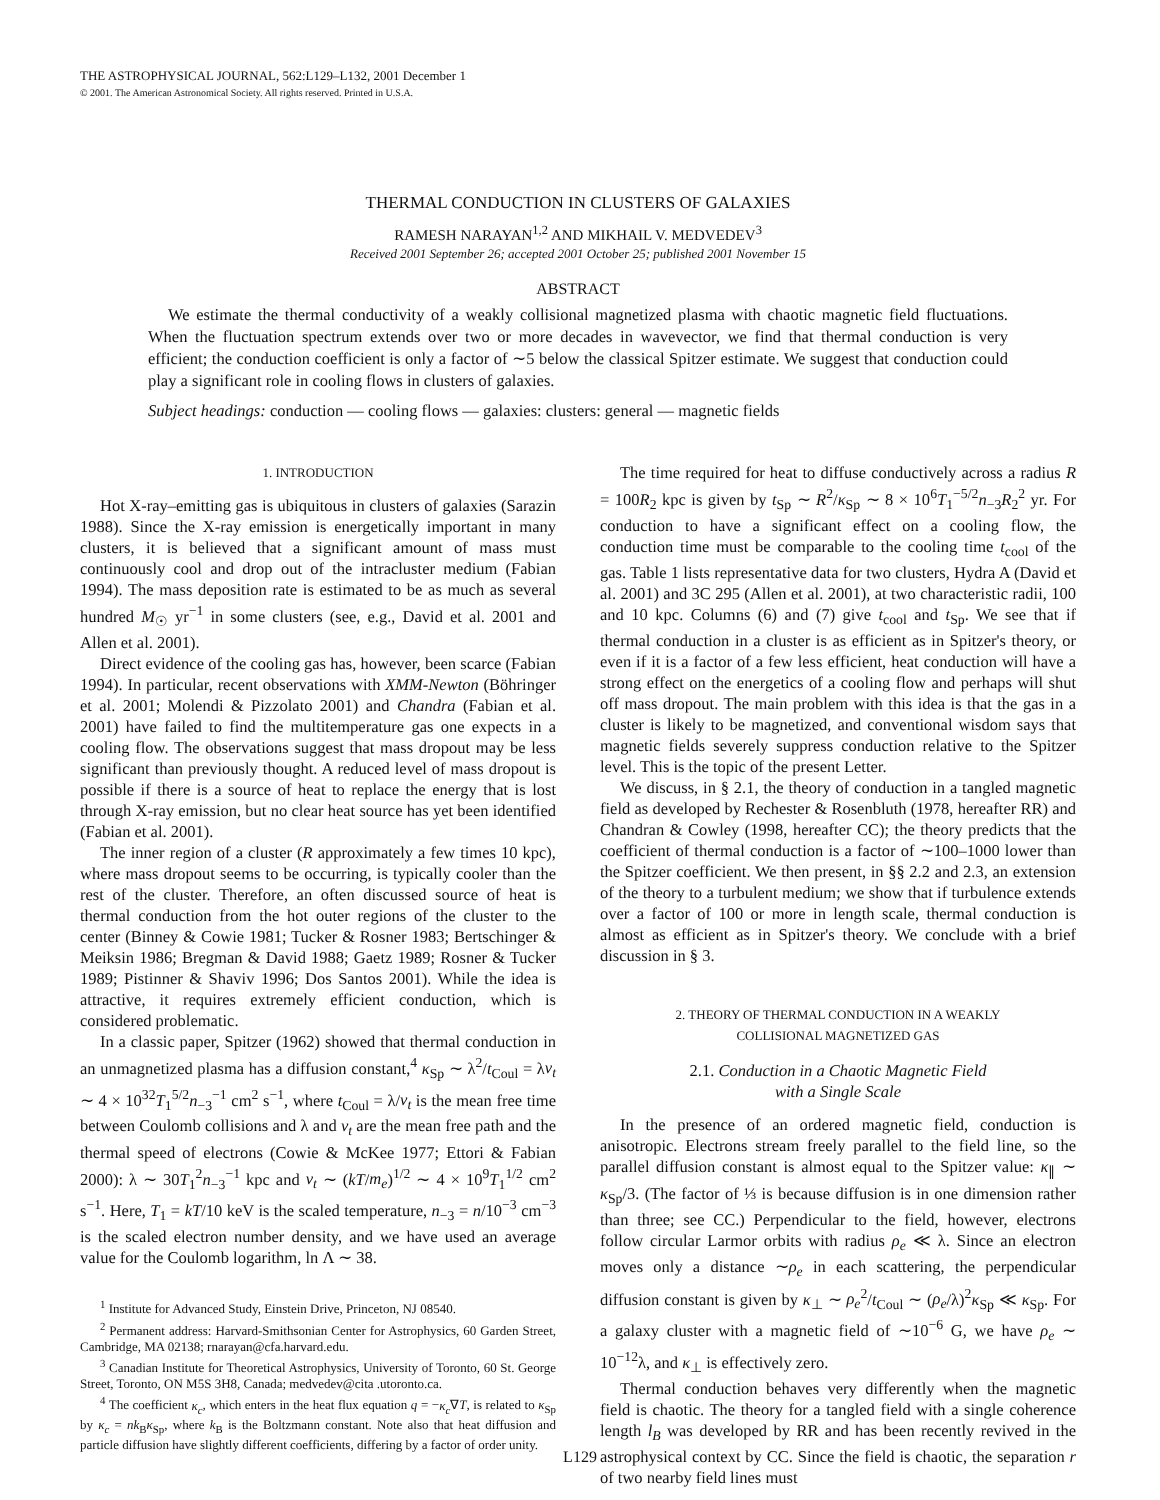THE ASTROPHYSICAL JOURNAL, 562:L129–L132, 2001 December 1
© 2001. The American Astronomical Society. All rights reserved. Printed in U.S.A.
THERMAL CONDUCTION IN CLUSTERS OF GALAXIES
RAMESH NARAYAN<sup>1,2</sup> AND MIKHAIL V. MEDVEDEV<sup>3</sup>
Received 2001 September 26; accepted 2001 October 25; published 2001 November 15
ABSTRACT
We estimate the thermal conductivity of a weakly collisional magnetized plasma with chaotic magnetic field fluctuations. When the fluctuation spectrum extends over two or more decades in wavevector, we find that thermal conduction is very efficient; the conduction coefficient is only a factor of ∼5 below the classical Spitzer estimate. We suggest that conduction could play a significant role in cooling flows in clusters of galaxies.
Subject headings: conduction — cooling flows — galaxies: clusters: general — magnetic fields
1. INTRODUCTION
Hot X-ray–emitting gas is ubiquitous in clusters of galaxies (Sarazin 1988). Since the X-ray emission is energetically important in many clusters, it is believed that a significant amount of mass must continuously cool and drop out of the intracluster medium (Fabian 1994). The mass deposition rate is estimated to be as much as several hundred M<sub>☉</sub> yr<sup>−1</sup> in some clusters (see, e.g., David et al. 2001 and Allen et al. 2001).
Direct evidence of the cooling gas has, however, been scarce (Fabian 1994). In particular, recent observations with XMM-Newton (Böhringer et al. 2001; Molendi & Pizzolato 2001) and Chandra (Fabian et al. 2001) have failed to find the multitemperature gas one expects in a cooling flow. The observations suggest that mass dropout may be less significant than previously thought. A reduced level of mass dropout is possible if there is a source of heat to replace the energy that is lost through X-ray emission, but no clear heat source has yet been identified (Fabian et al. 2001).
The inner region of a cluster (R approximately a few times 10 kpc), where mass dropout seems to be occurring, is typically cooler than the rest of the cluster. Therefore, an often discussed source of heat is thermal conduction from the hot outer regions of the cluster to the center (Binney & Cowie 1981; Tucker & Rosner 1983; Bertschinger & Meiksin 1986; Bregman & David 1988; Gaetz 1989; Rosner & Tucker 1989; Pistinner & Shaviv 1996; Dos Santos 2001). While the idea is attractive, it requires extremely efficient conduction, which is considered problematic.
In a classic paper, Spitzer (1962) showed that thermal conduction in an unmagnetized plasma has a diffusion constant,<sup>4</sup> κ<sub>Sp</sub> ∼ λ<sup>2</sup>/t<sub>Coul</sub> = λv<sub>t</sub> ∼ 4 × 10<sup>32</sup>T<sub>1</sub><sup>5/2</sup>n<sub>−3</sub><sup>−1</sup> cm<sup>2</sup> s<sup>−1</sup>, where t<sub>Coul</sub> = λ/v<sub>t</sub> is the mean free time between Coulomb collisions and λ and v<sub>t</sub> are the mean free path and the thermal speed of electrons (Cowie & McKee 1977; Ettori & Fabian 2000): λ ∼ 30T<sub>1</sub><sup>2</sup>n<sub>−3</sub><sup>−1</sup> kpc and v<sub>t</sub> ∼ (kT/m<sub>e</sub>)<sup>1/2</sup> ∼ 4 × 10<sup>9</sup>T<sub>1</sub><sup>1/2</sup> cm<sup>2</sup> s<sup>−1</sup>. Here, T<sub>1</sub> = kT/10 keV is the scaled temperature, n<sub>−3</sub> = n/10<sup>−3</sup> cm<sup>−3</sup> is the scaled electron number density, and we have used an average value for the Coulomb logarithm, ln Λ ∼ 38.
<sup>1</sup> Institute for Advanced Study, Einstein Drive, Princeton, NJ 08540.
<sup>2</sup> Permanent address: Harvard-Smithsonian Center for Astrophysics, 60 Garden Street, Cambridge, MA 02138; rnarayan@cfa.harvard.edu.
<sup>3</sup> Canadian Institute for Theoretical Astrophysics, University of Toronto, 60 St. George Street, Toronto, ON M5S 3H8, Canada; medvedev@cita .utoronto.ca.
<sup>4</sup> The coefficient κ<sub>c</sub>, which enters in the heat flux equation q = −κ<sub>c</sub>∇T, is related to κ<sub>Sp</sub> by κ<sub>c</sub> = nk<sub>B</sub>κ<sub>Sp</sub>, where k<sub>B</sub> is the Boltzmann constant. Note also that heat diffusion and particle diffusion have slightly different coefficients, differing by a factor of order unity.
The time required for heat to diffuse conductively across a radius R = 100R<sub>2</sub> kpc is given by t<sub>Sp</sub> ∼ R<sup>2</sup>/κ<sub>Sp</sub> ∼ 8 × 10<sup>6</sup>T<sub>1</sub><sup>−5/2</sup>n<sub>−3</sub>R<sub>2</sub><sup>2</sup> yr. For conduction to have a significant effect on a cooling flow, the conduction time must be comparable to the cooling time t<sub>cool</sub> of the gas. Table 1 lists representative data for two clusters, Hydra A (David et al. 2001) and 3C 295 (Allen et al. 2001), at two characteristic radii, 100 and 10 kpc. Columns (6) and (7) give t<sub>cool</sub> and t<sub>Sp</sub>. We see that if thermal conduction in a cluster is as efficient as in Spitzer's theory, or even if it is a factor of a few less efficient, heat conduction will have a strong effect on the energetics of a cooling flow and perhaps will shut off mass dropout. The main problem with this idea is that the gas in a cluster is likely to be magnetized, and conventional wisdom says that magnetic fields severely suppress conduction relative to the Spitzer level. This is the topic of the present Letter.
We discuss, in § 2.1, the theory of conduction in a tangled magnetic field as developed by Rechester & Rosenbluth (1978, hereafter RR) and Chandran & Cowley (1998, hereafter CC); the theory predicts that the coefficient of thermal conduction is a factor of ∼100–1000 lower than the Spitzer coefficient. We then present, in §§ 2.2 and 2.3, an extension of the theory to a turbulent medium; we show that if turbulence extends over a factor of 100 or more in length scale, thermal conduction is almost as efficient as in Spitzer's theory. We conclude with a brief discussion in § 3.
2. THEORY OF THERMAL CONDUCTION IN A WEAKLY
COLLISIONAL MAGNETIZED GAS
2.1. Conduction in a Chaotic Magnetic Field
with a Single Scale
In the presence of an ordered magnetic field, conduction is anisotropic. Electrons stream freely parallel to the field line, so the parallel diffusion constant is almost equal to the Spitzer value: κ<sub>∥</sub> ∼ κ<sub>Sp</sub>/3. (The factor of ⅓ is because diffusion is in one dimension rather than three; see CC.) Perpendicular to the field, however, electrons follow circular Larmor orbits with radius ρ<sub>e</sub> ≪ λ. Since an electron moves only a distance ∼ρ<sub>e</sub> in each scattering, the perpendicular diffusion constant is given by κ<sub>⊥</sub> ∼ ρ<sub>e</sub><sup>2</sup>/t<sub>Coul</sub> ∼ (ρ<sub>e</sub>/λ)<sup>2</sup>κ<sub>Sp</sub> ≪ κ<sub>Sp</sub>. For a galaxy cluster with a magnetic field of ∼10<sup>−6</sup> G, we have ρ<sub>e</sub> ∼ 10<sup>−12</sup>λ, and κ<sub>⊥</sub> is effectively zero.
Thermal conduction behaves very differently when the magnetic field is chaotic. The theory for a tangled field with a single coherence length l<sub>B</sub> was developed by RR and has been recently revived in the astrophysical context by CC. Since the field is chaotic, the separation r of two nearby field lines must
L129